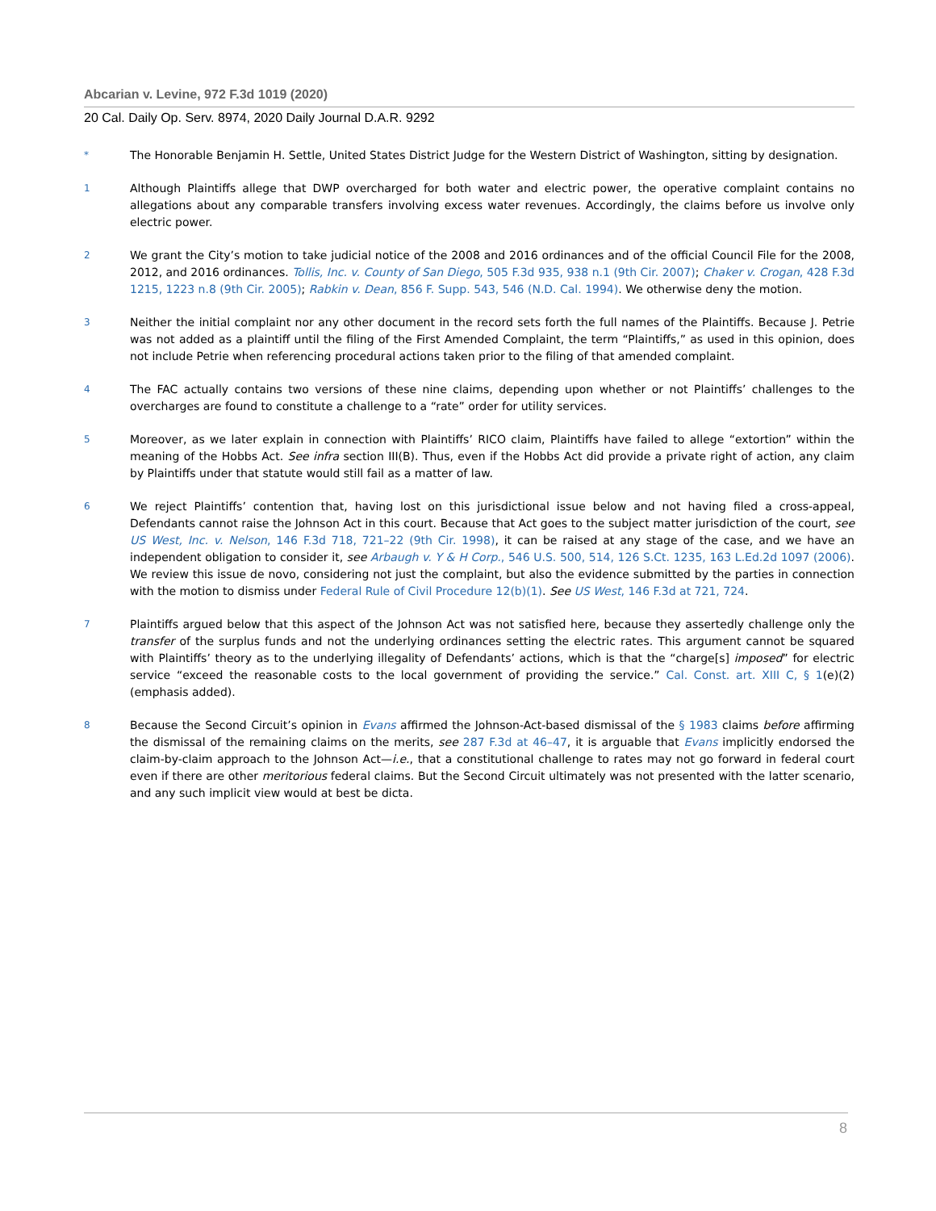Abcarian v. Levine, 972 F.3d 1019 (2020)
20 Cal. Daily Op. Serv. 8974, 2020 Daily Journal D.A.R. 9292
*
The Honorable Benjamin H. Settle, United States District Judge for the Western District of Washington, sitting by designation.
1
Although Plaintiffs allege that DWP overcharged for both water and electric power, the operative complaint contains no allegations about any comparable transfers involving excess water revenues. Accordingly, the claims before us involve only electric power.
2
We grant the City’s motion to take judicial notice of the 2008 and 2016 ordinances and of the official Council File for the 2008, 2012, and 2016 ordinances. Tollis, Inc. v. County of San Diego, 505 F.3d 935, 938 n.1 (9th Cir. 2007); Chaker v. Crogan, 428 F.3d 1215, 1223 n.8 (9th Cir. 2005); Rabkin v. Dean, 856 F. Supp. 543, 546 (N.D. Cal. 1994). We otherwise deny the motion.
3
Neither the initial complaint nor any other document in the record sets forth the full names of the Plaintiffs. Because J. Petrie was not added as a plaintiff until the filing of the First Amended Complaint, the term “Plaintiffs,” as used in this opinion, does not include Petrie when referencing procedural actions taken prior to the filing of that amended complaint.
4
The FAC actually contains two versions of these nine claims, depending upon whether or not Plaintiffs’ challenges to the overcharges are found to constitute a challenge to a “rate” order for utility services.
5
Moreover, as we later explain in connection with Plaintiffs’ RICO claim, Plaintiffs have failed to allege “extortion” within the meaning of the Hobbs Act. See infra section III(B). Thus, even if the Hobbs Act did provide a private right of action, any claim by Plaintiffs under that statute would still fail as a matter of law.
6
We reject Plaintiffs’ contention that, having lost on this jurisdictional issue below and not having filed a cross-appeal, Defendants cannot raise the Johnson Act in this court. Because that Act goes to the subject matter jurisdiction of the court, see US West, Inc. v. Nelson, 146 F.3d 718, 721–22 (9th Cir. 1998), it can be raised at any stage of the case, and we have an independent obligation to consider it, see Arbaugh v. Y & H Corp., 546 U.S. 500, 514, 126 S.Ct. 1235, 163 L.Ed.2d 1097 (2006). We review this issue de novo, considering not just the complaint, but also the evidence submitted by the parties in connection with the motion to dismiss under Federal Rule of Civil Procedure 12(b)(1). See US West, 146 F.3d at 721, 724.
7
Plaintiffs argued below that this aspect of the Johnson Act was not satisfied here, because they assertedly challenge only the transfer of the surplus funds and not the underlying ordinances setting the electric rates. This argument cannot be squared with Plaintiffs’ theory as to the underlying illegality of Defendants’ actions, which is that the “charge[s] imposed” for electric service “exceed the reasonable costs to the local government of providing the service.” Cal. Const. art. XIII C, § 1(e)(2) (emphasis added).
8
Because the Second Circuit’s opinion in Evans affirmed the Johnson-Act-based dismissal of the § 1983 claims before affirming the dismissal of the remaining claims on the merits, see 287 F.3d at 46–47, it is arguable that Evans implicitly endorsed the claim-by-claim approach to the Johnson Act—i.e., that a constitutional challenge to rates may not go forward in federal court even if there are other meritorious federal claims. But the Second Circuit ultimately was not presented with the latter scenario, and any such implicit view would at best be dicta.
8